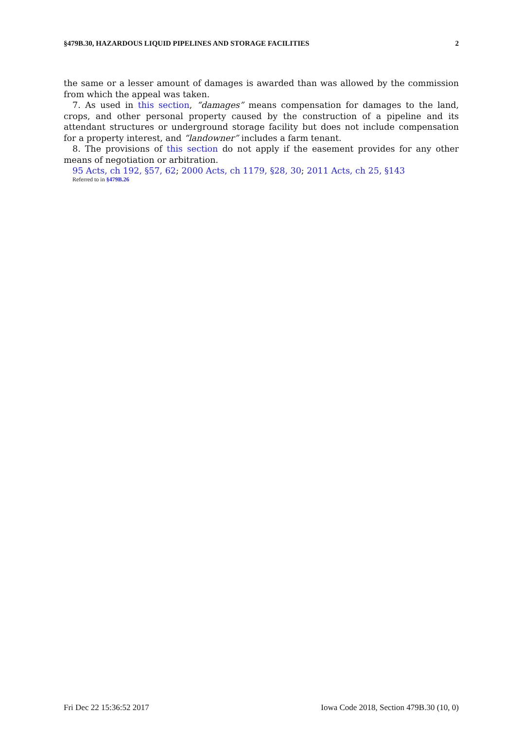§479B.30, HAZARDOUS LIQUID PIPELINES AND STORAGE FACILITIES 2
the same or a lesser amount of damages is awarded than was allowed by the commission from which the appeal was taken.
7. As used in this section, “damages” means compensation for damages to the land, crops, and other personal property caused by the construction of a pipeline and its attendant structures or underground storage facility but does not include compensation for a property interest, and “landowner” includes a farm tenant.
8. The provisions of this section do not apply if the easement provides for any other means of negotiation or arbitration.
95 Acts, ch 192, §57, 62; 2000 Acts, ch 1179, §28, 30; 2011 Acts, ch 25, §143
Referred to in §479B.26
Fri Dec 22 15:36:52 2017 Iowa Code 2018, Section 479B.30 (10, 0)